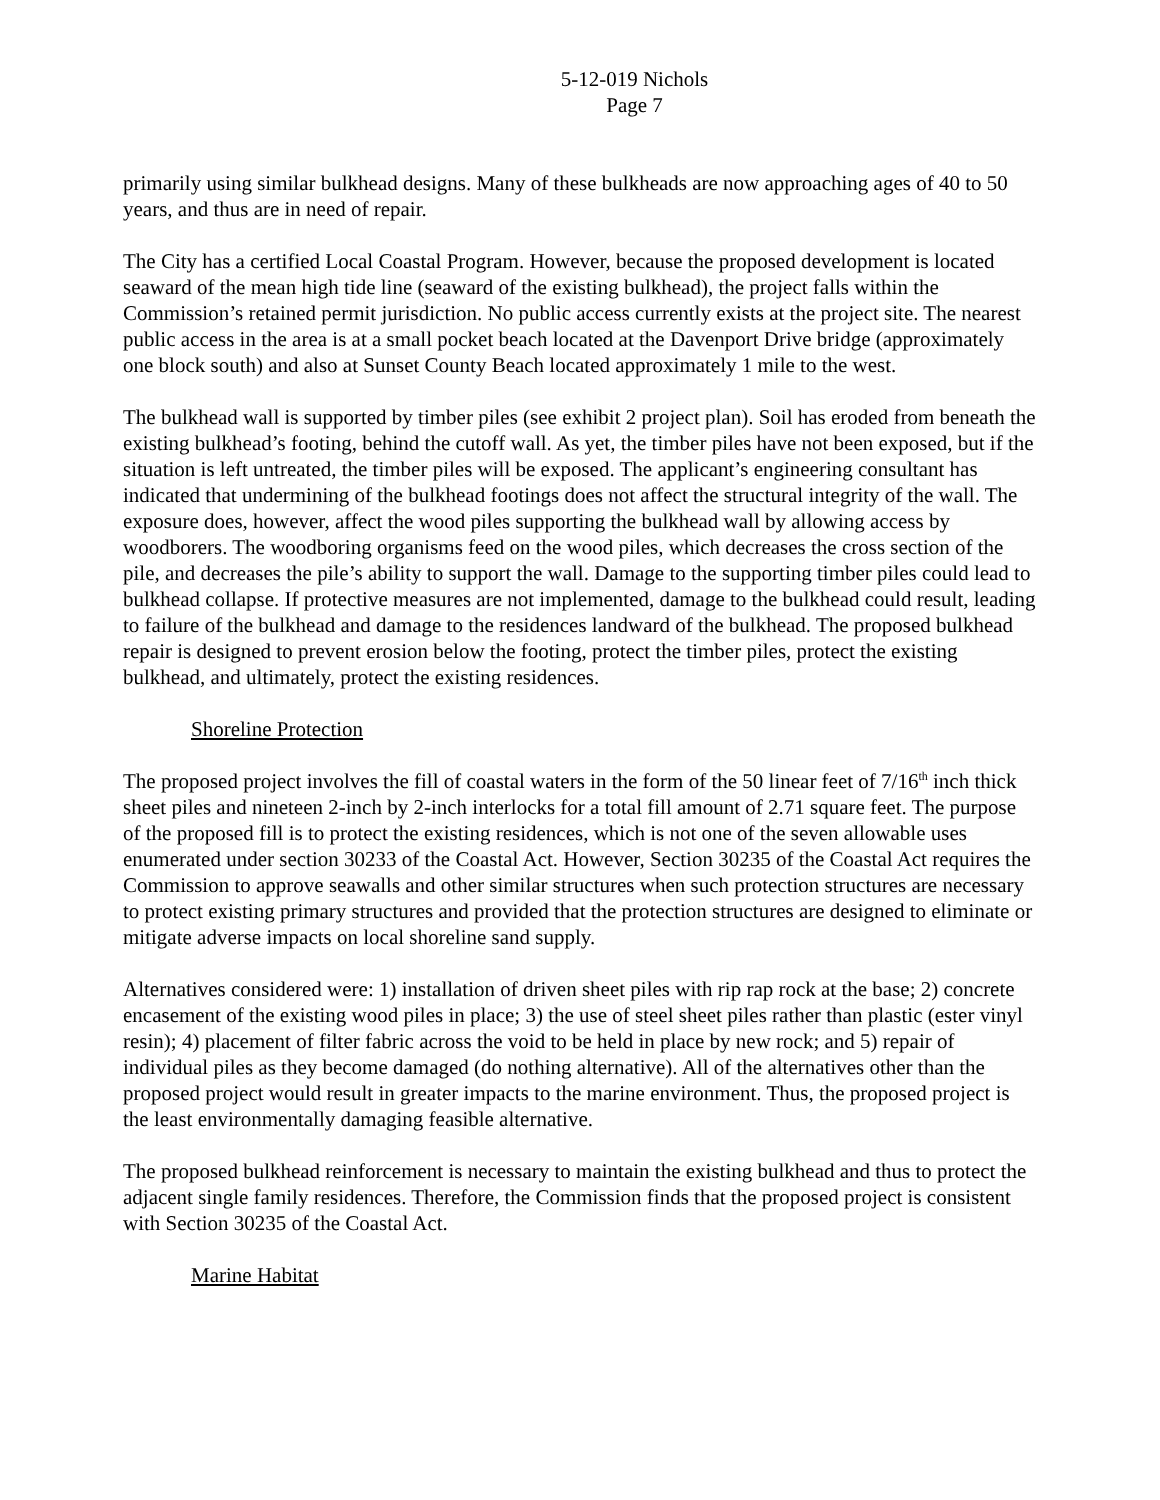5-12-019 Nichols
Page 7
primarily using similar bulkhead designs. Many of these bulkheads are now approaching ages of 40 to 50 years, and thus are in need of repair.
The City has a certified Local Coastal Program. However, because the proposed development is located seaward of the mean high tide line (seaward of the existing bulkhead), the project falls within the Commission’s retained permit jurisdiction. No public access currently exists at the project site. The nearest public access in the area is at a small pocket beach located at the Davenport Drive bridge (approximately one block south) and also at Sunset County Beach located approximately 1 mile to the west.
The bulkhead wall is supported by timber piles (see exhibit 2 project plan). Soil has eroded from beneath the existing bulkhead’s footing, behind the cutoff wall. As yet, the timber piles have not been exposed, but if the situation is left untreated, the timber piles will be exposed. The applicant’s engineering consultant has indicated that undermining of the bulkhead footings does not affect the structural integrity of the wall. The exposure does, however, affect the wood piles supporting the bulkhead wall by allowing access by woodborers. The woodboring organisms feed on the wood piles, which decreases the cross section of the pile, and decreases the pile’s ability to support the wall. Damage to the supporting timber piles could lead to bulkhead collapse. If protective measures are not implemented, damage to the bulkhead could result, leading to failure of the bulkhead and damage to the residences landward of the bulkhead. The proposed bulkhead repair is designed to prevent erosion below the footing, protect the timber piles, protect the existing bulkhead, and ultimately, protect the existing residences.
Shoreline Protection
The proposed project involves the fill of coastal waters in the form of the 50 linear feet of 7/16<sup>th</sup> inch thick sheet piles and nineteen 2-inch by 2-inch interlocks for a total fill amount of 2.71 square feet. The purpose of the proposed fill is to protect the existing residences, which is not one of the seven allowable uses enumerated under section 30233 of the Coastal Act. However, Section 30235 of the Coastal Act requires the Commission to approve seawalls and other similar structures when such protection structures are necessary to protect existing primary structures and provided that the protection structures are designed to eliminate or mitigate adverse impacts on local shoreline sand supply.
Alternatives considered were: 1) installation of driven sheet piles with rip rap rock at the base; 2) concrete encasement of the existing wood piles in place; 3) the use of steel sheet piles rather than plastic (ester vinyl resin); 4) placement of filter fabric across the void to be held in place by new rock; and 5) repair of individual piles as they become damaged (do nothing alternative). All of the alternatives other than the proposed project would result in greater impacts to the marine environment. Thus, the proposed project is the least environmentally damaging feasible alternative.
The proposed bulkhead reinforcement is necessary to maintain the existing bulkhead and thus to protect the adjacent single family residences. Therefore, the Commission finds that the proposed project is consistent with Section 30235 of the Coastal Act.
Marine Habitat